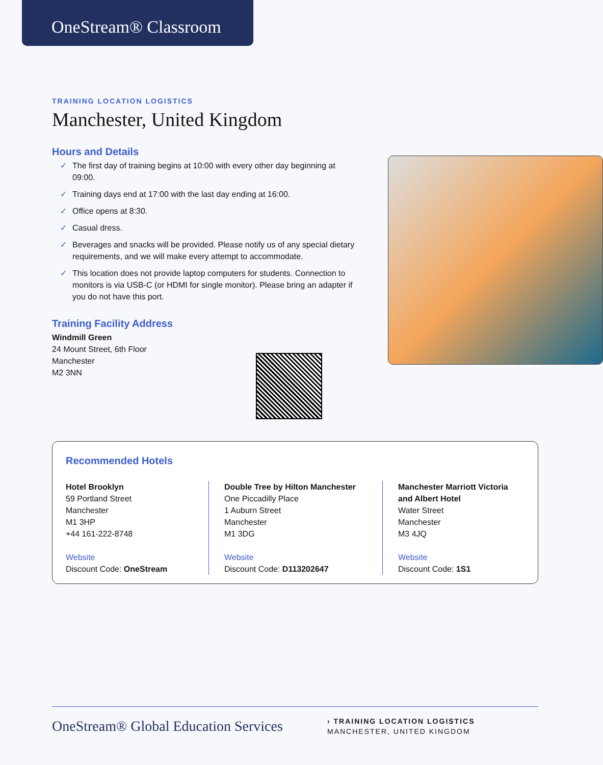OneStream® Classroom
TRAINING LOCATION LOGISTICS
Manchester, United Kingdom
Hours and Details
✓ The first day of training begins at 10:00 with every other day beginning at 09:00.
✓ Training days end at 17:00 with the last day ending at 16:00.
✓ Office opens at 8:30.
✓ Casual dress.
✓ Beverages and snacks will be provided. Please notify us of any special dietary requirements, and we will make every attempt to accommodate.
✓ This location does not provide laptop computers for students. Connection to monitors is via USB-C (or HDMI for single monitor). Please bring an adapter if you do not have this port.
Training Facility Address
Windmill Green
24 Mount Street, 6th Floor
Manchester
M2 3NN
Recommended Hotels
Hotel Brooklyn
59 Portland Street
Manchester
M1 3HP
+44 161-222-8748
Website
Discount Code: OneStream
Double Tree by Hilton Manchester
One Piccadilly Place
1 Auburn Street
Manchester
M1 3DG
Website
Discount Code: D113202647
Manchester Marriott Victoria and Albert Hotel
Water Street
Manchester
M3 4JQ
Website
Discount Code: 1S1
OneStream® Global Education Services
› TRAINING LOCATION LOGISTICS
MANCHESTER, UNITED KINGDOM